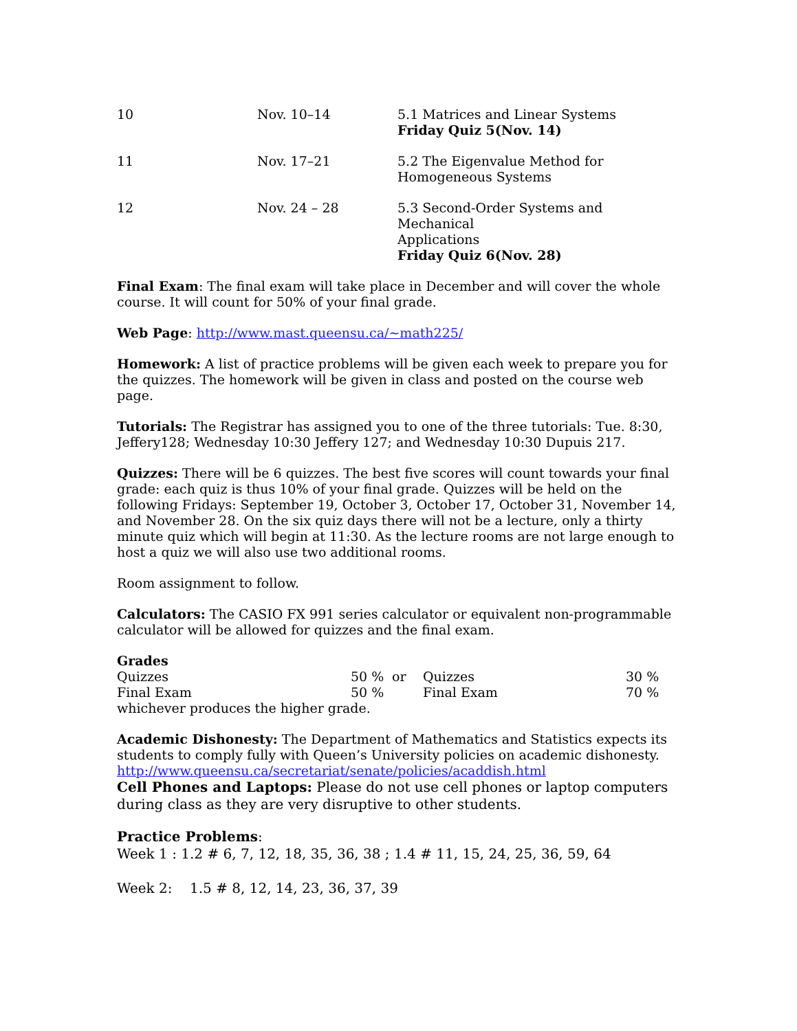| 10 | Nov. 10–14 | 5.1 Matrices and Linear Systems Friday Quiz 5(Nov. 14) |
| 11 | Nov. 17–21 | 5.2 The Eigenvalue Method for Homogeneous Systems |
| 12 | Nov. 24 – 28 | 5.3 Second-Order Systems and Mechanical Applications Friday Quiz 6(Nov. 28) |
Final Exam: The final exam will take place in December and will cover the whole course. It will count for 50% of your final grade.
Web Page: http://www.mast.queensu.ca/~math225/
Homework: A list of practice problems will be given each week to prepare you for the quizzes. The homework will be given in class and posted on the course web page.
Tutorials: The Registrar has assigned you to one of the three tutorials: Tue. 8:30, Jeffery128; Wednesday 10:30 Jeffery 127; and Wednesday 10:30 Dupuis 217.
Quizzes: There will be 6 quizzes. The best five scores will count towards your final grade: each quiz is thus 10% of your final grade. Quizzes will be held on the following Fridays: September 19, October 3, October 17, October 31, November 14, and November 28. On the six quiz days there will not be a lecture, only a thirty minute quiz which will begin at 11:30. As the lecture rooms are not large enough to host a quiz we will also use two additional rooms.
Room assignment to follow.
Calculators: The CASIO FX 991 series calculator or equivalent non-programmable calculator will be allowed for quizzes and the final exam.
Grades
| Quizzes | 50 % | or | Quizzes | 30 % |
| Final Exam | 50 % | | Final Exam | 70 % |
whichever produces the higher grade.
Academic Dishonesty: The Department of Mathematics and Statistics expects its students to comply fully with Queen’s University policies on academic dishonesty.
http://www.queensu.ca/secretariat/senate/policies/acaddish.html
Cell Phones and Laptops: Please do not use cell phones or laptop computers during class as they are very disruptive to other students.
Practice Problems:
Week 1 : 1.2 # 6, 7, 12, 18, 35, 36, 38 ; 1.4 # 11, 15, 24, 25, 36, 59, 64
Week 2: 1.5 # 8, 12, 14, 23, 36, 37, 39